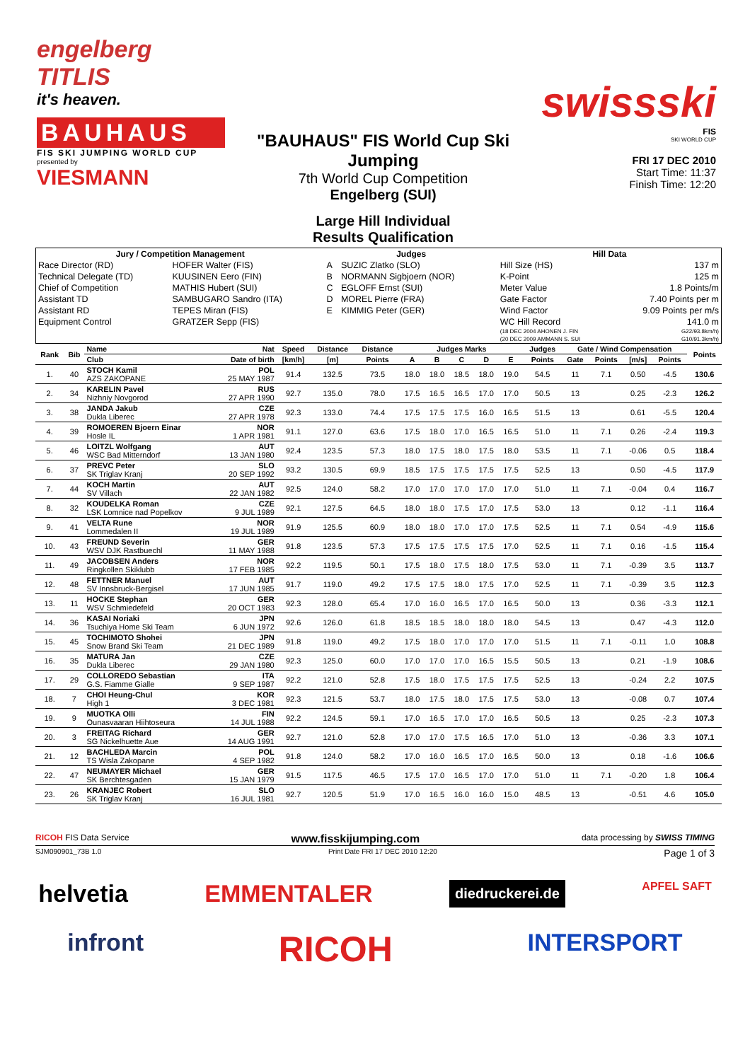engelberg TITLIS
it's heaven.
BAUHAUS
FIS SKI JUMPING WORLD CUP
presented by
VIESMANN
"BAUHAUS" FIS World Cup Ski Jumping
7th World Cup Competition
Engelberg (SUI)
Large Hill Individual
Results Qualification
swissski
FIS
SKI WORLD CUP
FRI 17 DEC 2010
Start Time: 11:37
Finish Time: 12:20
| Jury / Competition Management | | Judges | | Hill Data | |
| --- | --- | --- | --- | --- | --- |
| Race Director (RD) | HOFER Walter (FIS) | A | SUZIC Zlatko (SLO) | Hill Size (HS) | 137 m |
| Technical Delegate (TD) | KUUSINEN Eero (FIN) | B | NORMANN Sigbjoern (NOR) | K-Point | 125 m |
| Chief of Competition | MATHIS Hubert (SUI) | C | EGLOFF Ernst (SUI) | Meter Value | 1.8 Points/m |
| Assistant TD | SAMBUGARO Sandro (ITA) | D | MOREL Pierre (FRA) | Gate Factor | 7.40 Points per m |
| Assistant RD | TEPES Miran (FIS) | E | KIMMIG Peter (GER) | Wind Factor | 9.09 Points per m/s |
| Equipment Control | GRATZER Sepp (FIS) | | | WC Hill Record | 141.0 m |
| | | | | (18 DEC 2004 AHONEN J. FIN | G22/93.8km/h) |
| | | | | (20 DEC 2009 AMMANN S. SUI | G10/91.3km/h) |
| Rank | Bib | Name | Nat | Speed | Distance | Distance | Judges Marks | | | | | Judges | Gate / Wind Compensation | | | | Points |
| --- | --- | --- | --- | --- | --- | --- | --- | --- | --- | --- | --- | --- | --- | --- | --- | --- | --- |
| | | Club | Date of birth | [km/h] | [m] | Points | A | B | C | D | E | Points | Gate | Points | [m/s] | Points | |
| 1. | 40 | STOCH Kamil AZS ZAKOPANE | POL 25 MAY 1987 | 91.4 | 132.5 | 73.5 | 18.0 | 18.0 | 18.5 | 18.0 | 19.0 | 54.5 | 11 | 7.1 | 0.50 | -4.5 | 130.6 |
| 2. | 34 | KARELIN Pavel Nizhniy Novgorod | RUS 27 APR 1990 | 92.7 | 135.0 | 78.0 | 17.5 | 16.5 | 16.5 | 17.0 | 17.0 | 50.5 | 13 | | 0.25 | -2.3 | 126.2 |
| 3. | 38 | JANDA Jakub Dukla Liberec | CZE 27 APR 1978 | 92.3 | 133.0 | 74.4 | 17.5 | 17.5 | 17.5 | 16.0 | 16.5 | 51.5 | 13 | | 0.61 | -5.5 | 120.4 |
| 4. | 39 | ROMOEREN Bjoern Einar Hosle IL | NOR 1 APR 1981 | 91.1 | 127.0 | 63.6 | 17.5 | 18.0 | 17.0 | 16.5 | 16.5 | 51.0 | 11 | 7.1 | 0.26 | -2.4 | 119.3 |
| 5. | 46 | LOITZL Wolfgang WSC Bad Mitterndorf | AUT 13 JAN 1980 | 92.4 | 123.5 | 57.3 | 18.0 | 17.5 | 18.0 | 17.5 | 18.0 | 53.5 | 11 | 7.1 | -0.06 | 0.5 | 118.4 |
| 6. | 37 | PREVC Peter SK Triglav Kranj | SLO 20 SEP 1992 | 93.2 | 130.5 | 69.9 | 18.5 | 17.5 | 17.5 | 17.5 | 17.5 | 52.5 | 13 | | 0.50 | -4.5 | 117.9 |
| 7. | 44 | KOCH Martin SV Villach | AUT 22 JAN 1982 | 92.5 | 124.0 | 58.2 | 17.0 | 17.0 | 17.0 | 17.0 | 17.0 | 51.0 | 11 | 7.1 | -0.04 | 0.4 | 116.7 |
| 8. | 32 | KOUDELKA Roman LSK Lomnice nad Popelkov | CZE 9 JUL 1989 | 92.1 | 127.5 | 64.5 | 18.0 | 18.0 | 17.5 | 17.0 | 17.5 | 53.0 | 13 | | 0.12 | -1.1 | 116.4 |
| 9. | 41 | VELTA Rune Lommedalen II | NOR 19 JUL 1989 | 91.9 | 125.5 | 60.9 | 18.0 | 18.0 | 17.0 | 17.0 | 17.5 | 52.5 | 11 | 7.1 | 0.54 | -4.9 | 115.6 |
| 10. | 43 | FREUND Severin WSV DJK Rastbuechl | GER 11 MAY 1988 | 91.8 | 123.5 | 57.3 | 17.5 | 17.5 | 17.5 | 17.5 | 17.0 | 52.5 | 11 | 7.1 | 0.16 | -1.5 | 115.4 |
| 11. | 49 | JACOBSEN Anders Ringkollen Skiklubb | NOR 17 FEB 1985 | 92.2 | 119.5 | 50.1 | 17.5 | 18.0 | 17.5 | 18.0 | 17.5 | 53.0 | 11 | 7.1 | -0.39 | 3.5 | 113.7 |
| 12. | 48 | FETTNER Manuel SV Innsbruck-Bergisel | AUT 17 JUN 1985 | 91.7 | 119.0 | 49.2 | 17.5 | 17.5 | 18.0 | 17.5 | 17.0 | 52.5 | 11 | 7.1 | -0.39 | 3.5 | 112.3 |
| 13. | 11 | HOCKE Stephan WSV Schmiedefeld | GER 20 OCT 1983 | 92.3 | 128.0 | 65.4 | 17.0 | 16.0 | 16.5 | 17.0 | 16.5 | 50.0 | 13 | | 0.36 | -3.3 | 112.1 |
| 14. | 36 | KASAI Noriaki Tsuchiya Home Ski Team | JPN 6 JUN 1972 | 92.6 | 126.0 | 61.8 | 18.5 | 18.5 | 18.0 | 18.0 | 18.0 | 54.5 | 13 | | 0.47 | -4.3 | 112.0 |
| 15. | 45 | TOCHIMOTO Shohei Snow Brand Ski Team | JPN 21 DEC 1989 | 91.8 | 119.0 | 49.2 | 17.5 | 18.0 | 17.0 | 17.0 | 17.0 | 51.5 | 11 | 7.1 | -0.11 | 1.0 | 108.8 |
| 16. | 35 | MATURA Jan Dukla Liberec | CZE 29 JAN 1980 | 92.3 | 125.0 | 60.0 | 17.0 | 17.0 | 17.0 | 16.5 | 15.5 | 50.5 | 13 | | 0.21 | -1.9 | 108.6 |
| 17. | 29 | COLLOREDO Sebastian G.S. Fiamme Gialle | ITA 9 SEP 1987 | 92.2 | 121.0 | 52.8 | 17.5 | 18.0 | 17.5 | 17.5 | 17.5 | 52.5 | 13 | | -0.24 | 2.2 | 107.5 |
| 18. | 7 | CHOI Heung-Chul High 1 | KOR 3 DEC 1981 | 92.3 | 121.5 | 53.7 | 18.0 | 17.5 | 18.0 | 17.5 | 17.5 | 53.0 | 13 | | -0.08 | 0.7 | 107.4 |
| 19. | 9 | MUOTKA Olli Ounasvaaran Hiihtoseura | FIN 14 JUL 1988 | 92.2 | 124.5 | 59.1 | 17.0 | 16.5 | 17.0 | 17.0 | 16.5 | 50.5 | 13 | | 0.25 | -2.3 | 107.3 |
| 20. | 3 | FREITAG Richard SG Nickelhuette Aue | GER 14 AUG 1991 | 92.7 | 121.0 | 52.8 | 17.0 | 17.0 | 17.5 | 16.5 | 17.0 | 51.0 | 13 | | -0.36 | 3.3 | 107.1 |
| 21. | 12 | BACHLEDA Marcin TS Wisla Zakopane | POL 4 SEP 1982 | 91.8 | 124.0 | 58.2 | 17.0 | 16.0 | 16.5 | 17.0 | 16.5 | 50.0 | 13 | | 0.18 | -1.6 | 106.6 |
| 22. | 47 | NEUMAYER Michael SK Berchtesgaden | GER 15 JAN 1979 | 91.5 | 117.5 | 46.5 | 17.5 | 17.0 | 16.5 | 17.0 | 17.0 | 51.0 | 11 | 7.1 | -0.20 | 1.8 | 106.4 |
| 23. | 26 | KRANJEC Robert SK Triglav Kranj | SLO 16 JUL 1981 | 92.7 | 120.5 | 51.9 | 17.0 | 16.5 | 16.0 | 16.0 | 15.0 | 48.5 | 13 | | -0.51 | 4.6 | 105.0 |
RICOH FIS Data Service www.fisskijumping.com data processing by SWISS TIMING
SJM090901_73B 1.0 Print Date FRI 17 DEC 2010 12:20 Page 1 of 3
helvetia EMMENTALER diedruckerei.de APFEL SAFT
infront RICOH INTERSPORT